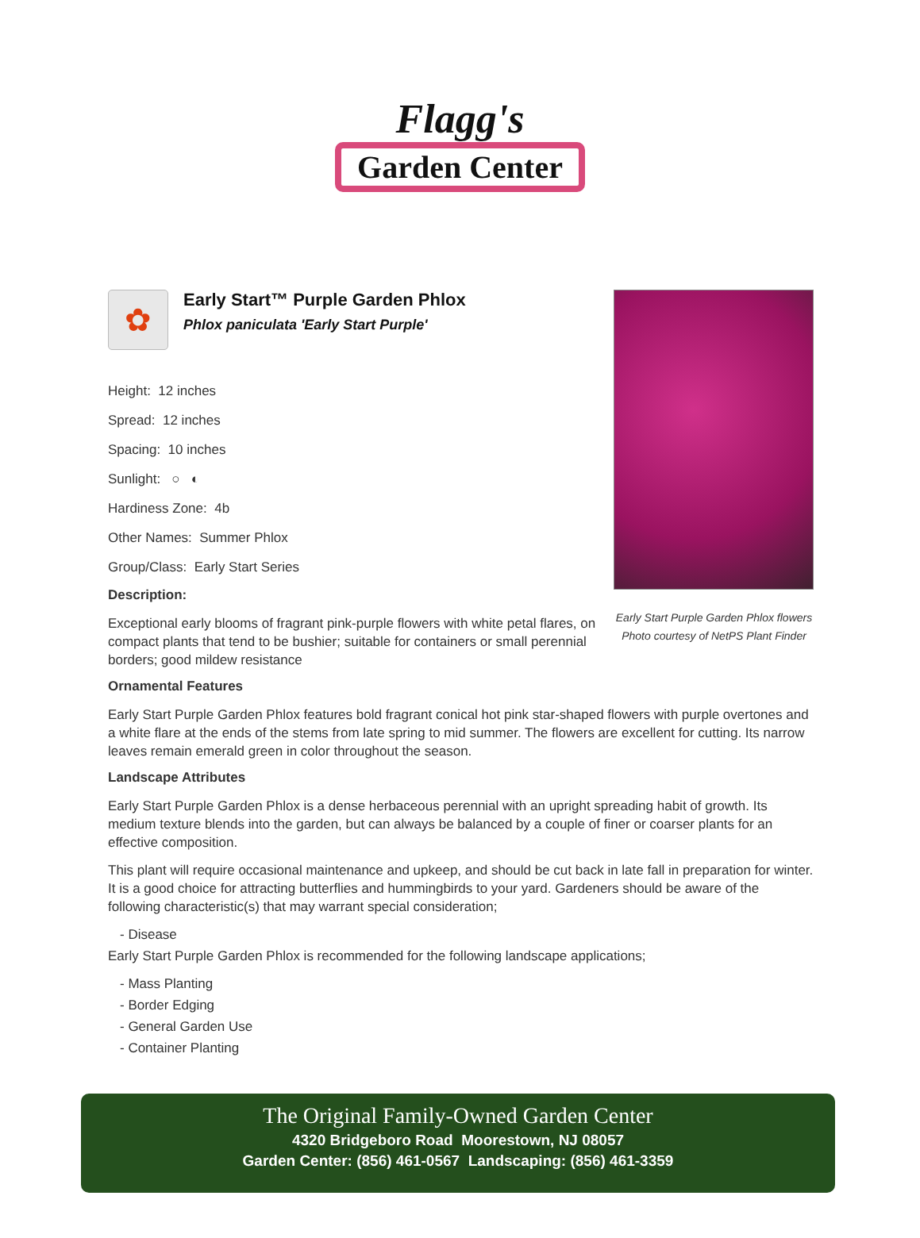Flagg's
Garden Center
Early Start Purple Garden Phlox flowers
Photo courtesy of NetPS Plant Finder
✿
Early Start™ Purple Garden Phlox
Phlox paniculata 'Early Start Purple'
Height: 12 inches
Spread: 12 inches
Spacing: 10 inches
Sunlight: ○ ◐
Hardiness Zone: 4b
Other Names: Summer Phlox
Group/Class: Early Start Series
Description:
Exceptional early blooms of fragrant pink-purple flowers with white petal flares, on compact plants that tend to be bushier; suitable for containers or small perennial borders; good mildew resistance
Ornamental Features
Early Start Purple Garden Phlox features bold fragrant conical hot pink star-shaped flowers with purple overtones and a white flare at the ends of the stems from late spring to mid summer. The flowers are excellent for cutting. Its narrow leaves remain emerald green in color throughout the season.
Landscape Attributes
Early Start Purple Garden Phlox is a dense herbaceous perennial with an upright spreading habit of growth. Its medium texture blends into the garden, but can always be balanced by a couple of finer or coarser plants for an effective composition.
This plant will require occasional maintenance and upkeep, and should be cut back in late fall in preparation for winter. It is a good choice for attracting butterflies and hummingbirds to your yard. Gardeners should be aware of the following characteristic(s) that may warrant special consideration;
- Disease
Early Start Purple Garden Phlox is recommended for the following landscape applications;
- Mass Planting
- Border Edging
- General Garden Use
- Container Planting
The Original Family-Owned Garden Center
4320 Bridgeboro Road Moorestown, NJ 08057
Garden Center: (856) 461-0567 Landscaping: (856) 461-3359